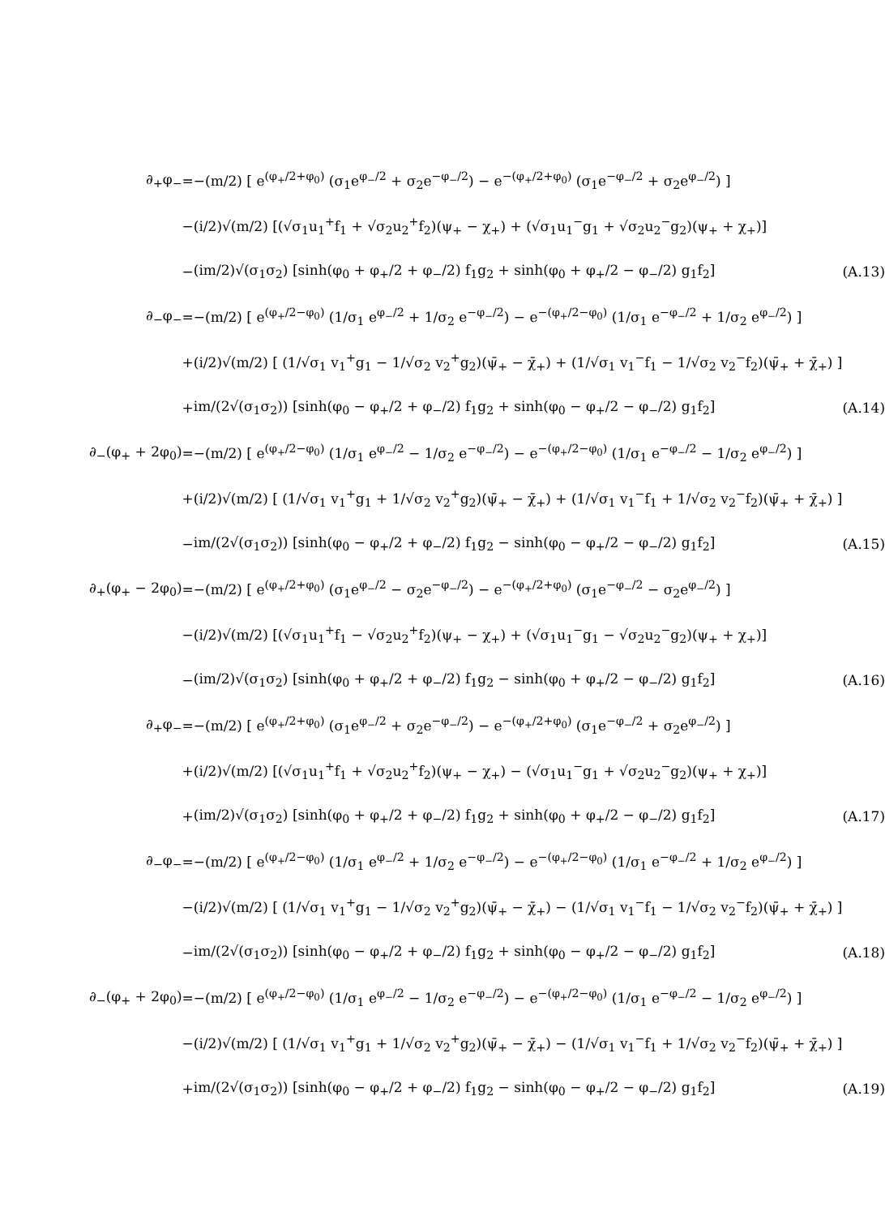| ∂<sub>+</sub>φ<sub>−</sub> | = | −(m/2) [ e<sup>(φ<sub>+</sub>/2+φ<sub>0</sub>)</sup> (σ<sub>1</sub>e<sup>φ<sub>−</sub>/2</sup> + σ<sub>2</sub>e<sup>−φ<sub>−</sub>/2</sup>) − e<sup>−(φ<sub>+</sub>/2+φ<sub>0</sub>)</sup> (σ<sub>1</sub>e<sup>−φ<sub>−</sub>/2</sup> + σ<sub>2</sub>e<sup>φ<sub>−</sub>/2</sup>) ] | |
| | − | (i/2)√(m/2) [(√σ<sub>1</sub>u<sub>1</sub><sup>+</sup>f<sub>1</sub> + √σ<sub>2</sub>u<sub>2</sub><sup>+</sup>f<sub>2</sub>)(ψ<sub>+</sub> − χ<sub>+</sub>) + (√σ<sub>1</sub>u<sub>1</sub><sup>−</sup>g<sub>1</sub> + √σ<sub>2</sub>u<sub>2</sub><sup>−</sup>g<sub>2</sub>)(ψ<sub>+</sub> + χ<sub>+</sub>)] | |
| | − | (im/2)√(σ<sub>1</sub>σ<sub>2</sub>) [sinh(φ<sub>0</sub> + φ<sub>+</sub>/2 + φ<sub>−</sub>/2) f<sub>1</sub>g<sub>2</sub> + sinh(φ<sub>0</sub> + φ<sub>+</sub>/2 − φ<sub>−</sub>/2) g<sub>1</sub>f<sub>2</sub>] | (A.13) |
| ∂<sub>−</sub>φ<sub>−</sub> | = | −(m/2) [ e<sup>(φ<sub>+</sub>/2−φ<sub>0</sub>)</sup> (1/σ<sub>1</sub> e<sup>φ<sub>−</sub>/2</sup> + 1/σ<sub>2</sub> e<sup>−φ<sub>−</sub>/2</sup>) − e<sup>−(φ<sub>+</sub>/2−φ<sub>0</sub>)</sup> (1/σ<sub>1</sub> e<sup>−φ<sub>−</sub>/2</sup> + 1/σ<sub>2</sub> e<sup>φ<sub>−</sub>/2</sup>) ] | |
| | + | (i/2)√(m/2) [ (1/√σ<sub>1</sub> v<sub>1</sub><sup>+</sup>g<sub>1</sub> − 1/√σ<sub>2</sub> v<sub>2</sub><sup>+</sup>g<sub>2</sub>)(ψ̄<sub>+</sub> − χ̄<sub>+</sub>) + (1/√σ<sub>1</sub> v<sub>1</sub><sup>−</sup>f<sub>1</sub> − 1/√σ<sub>2</sub> v<sub>2</sub><sup>−</sup>f<sub>2</sub>)(ψ̄<sub>+</sub> + χ̄<sub>+</sub>) ] | |
| | + | im/(2√(σ<sub>1</sub>σ<sub>2</sub>)) [sinh(φ<sub>0</sub> − φ<sub>+</sub>/2 + φ<sub>−</sub>/2) f<sub>1</sub>g<sub>2</sub> + sinh(φ<sub>0</sub> − φ<sub>+</sub>/2 − φ<sub>−</sub>/2) g<sub>1</sub>f<sub>2</sub>] | (A.14) |
| ∂<sub>−</sub>(φ<sub>+</sub> + 2φ<sub>0</sub>) | = | −(m/2) [ e<sup>(φ<sub>+</sub>/2−φ<sub>0</sub>)</sup> (1/σ<sub>1</sub> e<sup>φ<sub>−</sub>/2</sup> − 1/σ<sub>2</sub> e<sup>−φ<sub>−</sub>/2</sup>) − e<sup>−(φ<sub>+</sub>/2−φ<sub>0</sub>)</sup> (1/σ<sub>1</sub> e<sup>−φ<sub>−</sub>/2</sup> − 1/σ<sub>2</sub> e<sup>φ<sub>−</sub>/2</sup>) ] | |
| | + | (i/2)√(m/2) [ (1/√σ<sub>1</sub> v<sub>1</sub><sup>+</sup>g<sub>1</sub> + 1/√σ<sub>2</sub> v<sub>2</sub><sup>+</sup>g<sub>2</sub>)(ψ̄<sub>+</sub> − χ̄<sub>+</sub>) + (1/√σ<sub>1</sub> v<sub>1</sub><sup>−</sup>f<sub>1</sub> + 1/√σ<sub>2</sub> v<sub>2</sub><sup>−</sup>f<sub>2</sub>)(ψ̄<sub>+</sub> + χ̄<sub>+</sub>) ] | |
| | − | im/(2√(σ<sub>1</sub>σ<sub>2</sub>)) [sinh(φ<sub>0</sub> − φ<sub>+</sub>/2 + φ<sub>−</sub>/2) f<sub>1</sub>g<sub>2</sub> − sinh(φ<sub>0</sub> − φ<sub>+</sub>/2 − φ<sub>−</sub>/2) g<sub>1</sub>f<sub>2</sub>] | (A.15) |
| ∂<sub>+</sub>(φ<sub>+</sub> − 2φ<sub>0</sub>) | = | −(m/2) [ e<sup>(φ<sub>+</sub>/2+φ<sub>0</sub>)</sup> (σ<sub>1</sub>e<sup>φ<sub>−</sub>/2</sup> − σ<sub>2</sub>e<sup>−φ<sub>−</sub>/2</sup>) − e<sup>−(φ<sub>+</sub>/2+φ<sub>0</sub>)</sup> (σ<sub>1</sub>e<sup>−φ<sub>−</sub>/2</sup> − σ<sub>2</sub>e<sup>φ<sub>−</sub>/2</sup>) ] | |
| | − | (i/2)√(m/2) [(√σ<sub>1</sub>u<sub>1</sub><sup>+</sup>f<sub>1</sub> − √σ<sub>2</sub>u<sub>2</sub><sup>+</sup>f<sub>2</sub>)(ψ<sub>+</sub> − χ<sub>+</sub>) + (√σ<sub>1</sub>u<sub>1</sub><sup>−</sup>g<sub>1</sub> − √σ<sub>2</sub>u<sub>2</sub><sup>−</sup>g<sub>2</sub>)(ψ<sub>+</sub> + χ<sub>+</sub>)] | |
| | − | (im/2)√(σ<sub>1</sub>σ<sub>2</sub>) [sinh(φ<sub>0</sub> + φ<sub>+</sub>/2 + φ<sub>−</sub>/2) f<sub>1</sub>g<sub>2</sub> − sinh(φ<sub>0</sub> + φ<sub>+</sub>/2 − φ<sub>−</sub>/2) g<sub>1</sub>f<sub>2</sub>] | (A.16) |
| ∂<sub>+</sub>φ<sub>−</sub> | = | −(m/2) [ e<sup>(φ<sub>+</sub>/2+φ<sub>0</sub>)</sup> (σ<sub>1</sub>e<sup>φ<sub>−</sub>/2</sup> + σ<sub>2</sub>e<sup>−φ<sub>−</sub>/2</sup>) − e<sup>−(φ<sub>+</sub>/2+φ<sub>0</sub>)</sup> (σ<sub>1</sub>e<sup>−φ<sub>−</sub>/2</sup> + σ<sub>2</sub>e<sup>φ<sub>−</sub>/2</sup>) ] | |
| | + | (i/2)√(m/2) [(√σ<sub>1</sub>u<sub>1</sub><sup>+</sup>f<sub>1</sub> + √σ<sub>2</sub>u<sub>2</sub><sup>+</sup>f<sub>2</sub>)(ψ<sub>+</sub> − χ<sub>+</sub>) − (√σ<sub>1</sub>u<sub>1</sub><sup>−</sup>g<sub>1</sub> + √σ<sub>2</sub>u<sub>2</sub><sup>−</sup>g<sub>2</sub>)(ψ<sub>+</sub> + χ<sub>+</sub>)] | |
| | + | (im/2)√(σ<sub>1</sub>σ<sub>2</sub>) [sinh(φ<sub>0</sub> + φ<sub>+</sub>/2 + φ<sub>−</sub>/2) f<sub>1</sub>g<sub>2</sub> + sinh(φ<sub>0</sub> + φ<sub>+</sub>/2 − φ<sub>−</sub>/2) g<sub>1</sub>f<sub>2</sub>] | (A.17) |
| ∂<sub>−</sub>φ<sub>−</sub> | = | −(m/2) [ e<sup>(φ<sub>+</sub>/2−φ<sub>0</sub>)</sup> (1/σ<sub>1</sub> e<sup>φ<sub>−</sub>/2</sup> + 1/σ<sub>2</sub> e<sup>−φ<sub>−</sub>/2</sup>) − e<sup>−(φ<sub>+</sub>/2−φ<sub>0</sub>)</sup> (1/σ<sub>1</sub> e<sup>−φ<sub>−</sub>/2</sup> + 1/σ<sub>2</sub> e<sup>φ<sub>−</sub>/2</sup>) ] | |
| | − | (i/2)√(m/2) [ (1/√σ<sub>1</sub> v<sub>1</sub><sup>+</sup>g<sub>1</sub> − 1/√σ<sub>2</sub> v<sub>2</sub><sup>+</sup>g<sub>2</sub>)(ψ̄<sub>+</sub> − χ̄<sub>+</sub>) − (1/√σ<sub>1</sub> v<sub>1</sub><sup>−</sup>f<sub>1</sub> − 1/√σ<sub>2</sub> v<sub>2</sub><sup>−</sup>f<sub>2</sub>)(ψ̄<sub>+</sub> + χ̄<sub>+</sub>) ] | |
| | − | im/(2√(σ<sub>1</sub>σ<sub>2</sub>)) [sinh(φ<sub>0</sub> − φ<sub>+</sub>/2 + φ<sub>−</sub>/2) f<sub>1</sub>g<sub>2</sub> + sinh(φ<sub>0</sub> − φ<sub>+</sub>/2 − φ<sub>−</sub>/2) g<sub>1</sub>f<sub>2</sub>] | (A.18) |
| ∂<sub>−</sub>(φ<sub>+</sub> + 2φ<sub>0</sub>) | = | −(m/2) [ e<sup>(φ<sub>+</sub>/2−φ<sub>0</sub>)</sup> (1/σ<sub>1</sub> e<sup>φ<sub>−</sub>/2</sup> − 1/σ<sub>2</sub> e<sup>−φ<sub>−</sub>/2</sup>) − e<sup>−(φ<sub>+</sub>/2−φ<sub>0</sub>)</sup> (1/σ<sub>1</sub> e<sup>−φ<sub>−</sub>/2</sup> − 1/σ<sub>2</sub> e<sup>φ<sub>−</sub>/2</sup>) ] | |
| | − | (i/2)√(m/2) [ (1/√σ<sub>1</sub> v<sub>1</sub><sup>+</sup>g<sub>1</sub> + 1/√σ<sub>2</sub> v<sub>2</sub><sup>+</sup>g<sub>2</sub>)(ψ̄<sub>+</sub> − χ̄<sub>+</sub>) − (1/√σ<sub>1</sub> v<sub>1</sub><sup>−</sup>f<sub>1</sub> + 1/√σ<sub>2</sub> v<sub>2</sub><sup>−</sup>f<sub>2</sub>)(ψ̄<sub>+</sub> + χ̄<sub>+</sub>) ] | |
| | + | im/(2√(σ<sub>1</sub>σ<sub>2</sub>)) [sinh(φ<sub>0</sub> − φ<sub>+</sub>/2 + φ<sub>−</sub>/2) f<sub>1</sub>g<sub>2</sub> − sinh(φ<sub>0</sub> − φ<sub>+</sub>/2 − φ<sub>−</sub>/2) g<sub>1</sub>f<sub>2</sub>] | (A.19) |